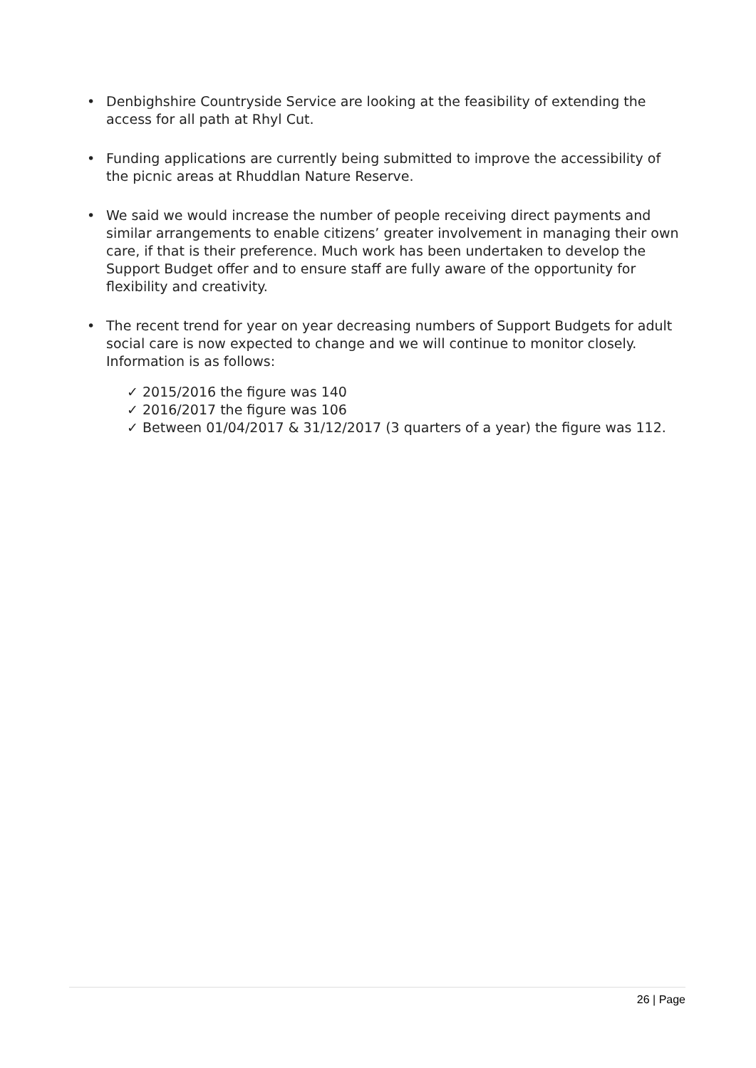• Denbighshire Countryside Service are looking at the feasibility of extending the access for all path at Rhyl Cut.
• Funding applications are currently being submitted to improve the accessibility of the picnic areas at Rhuddlan Nature Reserve.
• We said we would increase the number of people receiving direct payments and similar arrangements to enable citizens’ greater involvement in managing their own care, if that is their preference. Much work has been undertaken to develop the Support Budget offer and to ensure staff are fully aware of the opportunity for flexibility and creativity.
• The recent trend for year on year decreasing numbers of Support Budgets for adult social care is now expected to change and we will continue to monitor closely. Information is as follows:
✓ 2015/2016 the figure was 140
✓ 2016/2017 the figure was 106
✓ Between 01/04/2017 & 31/12/2017 (3 quarters of a year) the figure was 112.
26 | Page